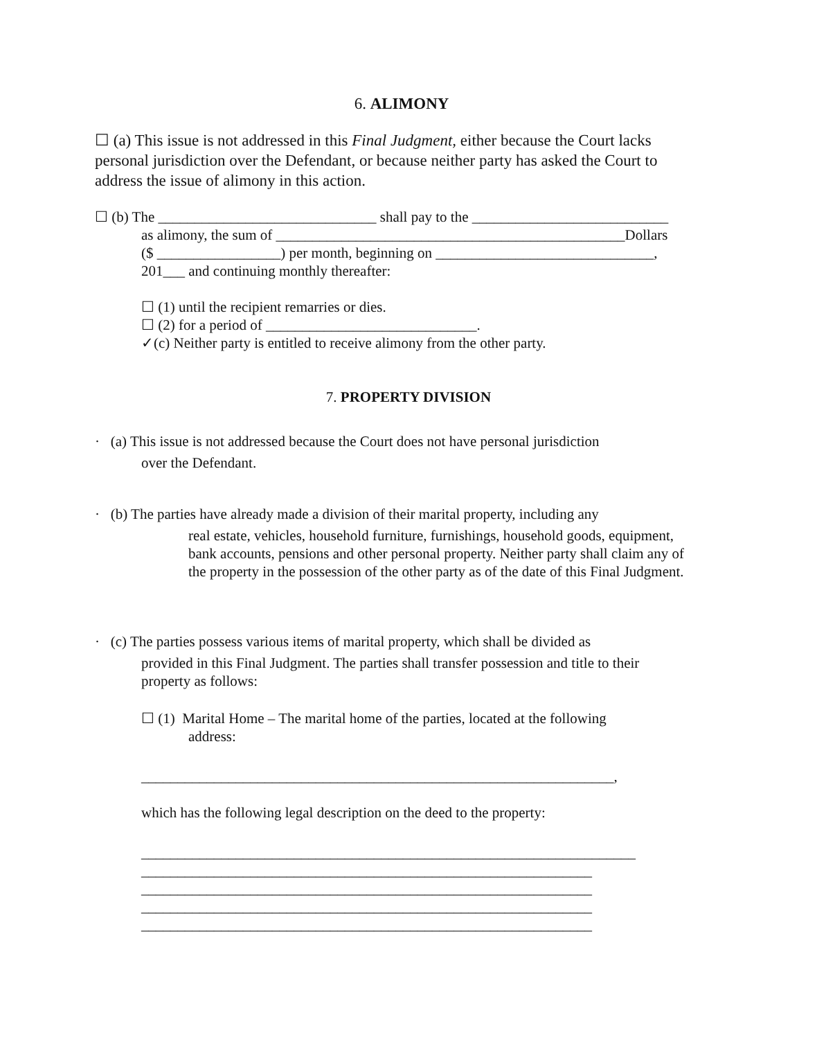6. ALIMONY
☐ (a) This issue is not addressed in this Final Judgment, either because the Court lacks personal jurisdiction over the Defendant, or because neither party has asked the Court to address the issue of alimony in this action.
☐ (b) The ______________________________ shall pay to the ___________________________
as alimony, the sum of ________________________________________________Dollars
($ _________________) per month, beginning on ______________________________,
201___ and continuing monthly thereafter:
☐ (1) until the recipient remarries or dies.
☐ (2) for a period of _____________________________.
✓(c) Neither party is entitled to receive alimony from the other party.
7. PROPERTY DIVISION
· (a) This issue is not addressed because the Court does not have personal jurisdiction
over the Defendant.
· (b) The parties have already made a division of their marital property, including any
real estate, vehicles, household furniture, furnishings, household goods, equipment, bank accounts, pensions and other personal property. Neither party shall claim any of the property in the possession of the other party as of the date of this Final Judgment.
· (c) The parties possess various items of marital property, which shall be divided as
provided in this Final Judgment. The parties shall transfer possession and title to their property as follows:
☐ (1) Marital Home – The marital home of the parties, located at the following
address:
_________________________________________________________________,
which has the following legal description on the deed to the property:
____________________________________________________________________
______________________________________________________________
______________________________________________________________
______________________________________________________________
______________________________________________________________